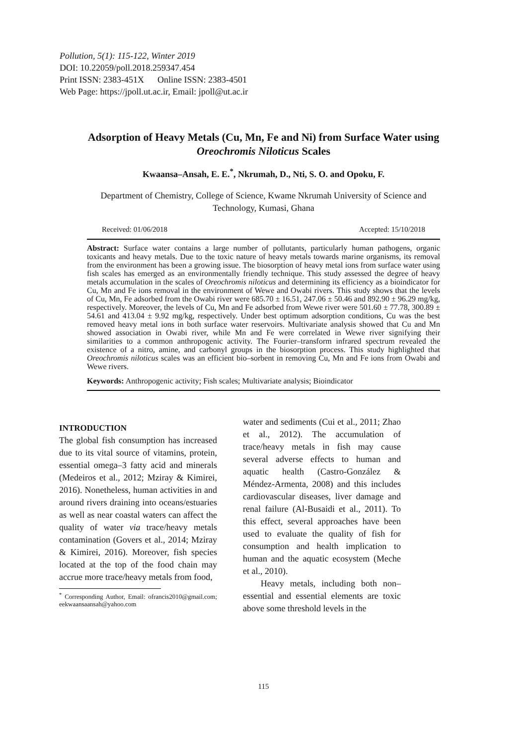Pollution, 5(1): 115-122, Winter 2019
DOI: 10.22059/poll.2018.259347.454
Print ISSN: 2383-451X Online ISSN: 2383-4501
Web Page: https://jpoll.ut.ac.ir, Email: jpoll@ut.ac.ir
Adsorption of Heavy Metals (Cu, Mn, Fe and Ni) from Surface Water using Oreochromis Niloticus Scales
Kwaansa–Ansah, E. E.<sup>*</sup>, Nkrumah, D., Nti, S. O. and Opoku, F.
Department of Chemistry, College of Science, Kwame Nkrumah University of Science and Technology, Kumasi, Ghana
Received: 01/06/2018 Accepted: 15/10/2018
Abstract: Surface water contains a large number of pollutants, particularly human pathogens, organic toxicants and heavy metals. Due to the toxic nature of heavy metals towards marine organisms, its removal from the environment has been a growing issue. The biosorption of heavy metal ions from surface water using fish scales has emerged as an environmentally friendly technique. This study assessed the degree of heavy metals accumulation in the scales of Oreochromis niloticus and determining its efficiency as a bioindicator for Cu, Mn and Fe ions removal in the environment of Wewe and Owabi rivers. This study shows that the levels of Cu, Mn, Fe adsorbed from the Owabi river were 685.70 ± 16.51, 247.06 ± 50.46 and 892.90 ± 96.29 mg/kg, respectively. Moreover, the levels of Cu, Mn and Fe adsorbed from Wewe river were 501.60 ± 77.78, 300.89 ± 54.61 and 413.04 ± 9.92 mg/kg, respectively. Under best optimum adsorption conditions, Cu was the best removed heavy metal ions in both surface water reservoirs. Multivariate analysis showed that Cu and Mn showed association in Owabi river, while Mn and Fe were correlated in Wewe river signifying their similarities to a common anthropogenic activity. The Fourier–transform infrared spectrum revealed the existence of a nitro, amine, and carbonyl groups in the biosorption process. This study highlighted that Oreochromis niloticus scales was an efficient bio–sorbent in removing Cu, Mn and Fe ions from Owabi and Wewe rivers.
Keywords: Anthropogenic activity; Fish scales; Multivariate analysis; Bioindicator
INTRODUCTION
The global fish consumption has increased due to its vital source of vitamins, protein, essential omega–3 fatty acid and minerals (Medeiros et al., 2012; Mziray & Kimirei, 2016). Nonetheless, human activities in and around rivers draining into oceans/estuaries as well as near coastal waters can affect the quality of water via trace/heavy metals contamination (Govers et al., 2014; Mziray & Kimirei, 2016). Moreover, fish species located at the top of the food chain may accrue more trace/heavy metals from food,
<sup>*</sup> Corresponding Author, Email: ofrancis2010@gmail.com; eekwaansaansah@yahoo.com
water and sediments (Cui et al., 2011; Zhao et al., 2012). The accumulation of trace/heavy metals in fish may cause several adverse effects to human and aquatic health (Castro-González & Méndez-Armenta, 2008) and this includes cardiovascular diseases, liver damage and renal failure (Al-Busaidi et al., 2011). To this effect, several approaches have been used to evaluate the quality of fish for consumption and health implication to human and the aquatic ecosystem (Meche et al., 2010).
Heavy metals, including both non–essential and essential elements are toxic above some threshold levels in the
115